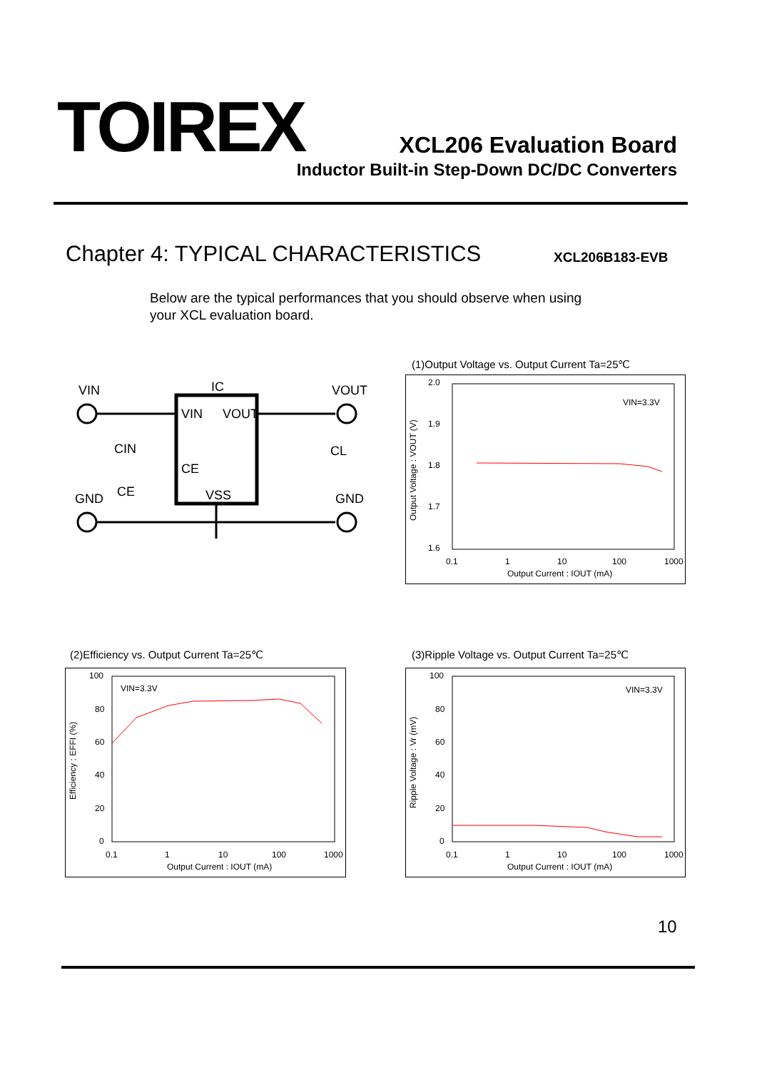TOIREX XCL206 Evaluation Board
Inductor Built-in Step-Down DC/DC Converters
Chapter 4: TYPICAL CHARACTERISTICS
XCL206B183-EVB
Below are the typical performances that you should observe when using
your XCL evaluation board.
VIN
IC
VOUT
VIN
VOUT
CIN
CE
CE
VSS
CL
GND
GND
(1)Output Voltage vs. Output Current Ta=25℃
2.0
1.9
1.8
1.7
1.6
0.1
1
10
100
1000
Output Current : IOUT (mA)
VIN=3.3V
Output Voltage : VOUT (V)
(2)Efficiency vs. Output Current Ta=25℃
100
80
60
40
20
0
0.1
1
10
100
1000
Output Current : IOUT (mA)
VIN=3.3V
Efficiency : EFFI (%)
(3)Ripple Voltage vs. Output Current Ta=25℃
100
80
60
40
20
0
0.1
1
10
100
1000
Output Current : IOUT (mA)
VIN=3.3V
Ripple Voltage : Vr (mV)
10